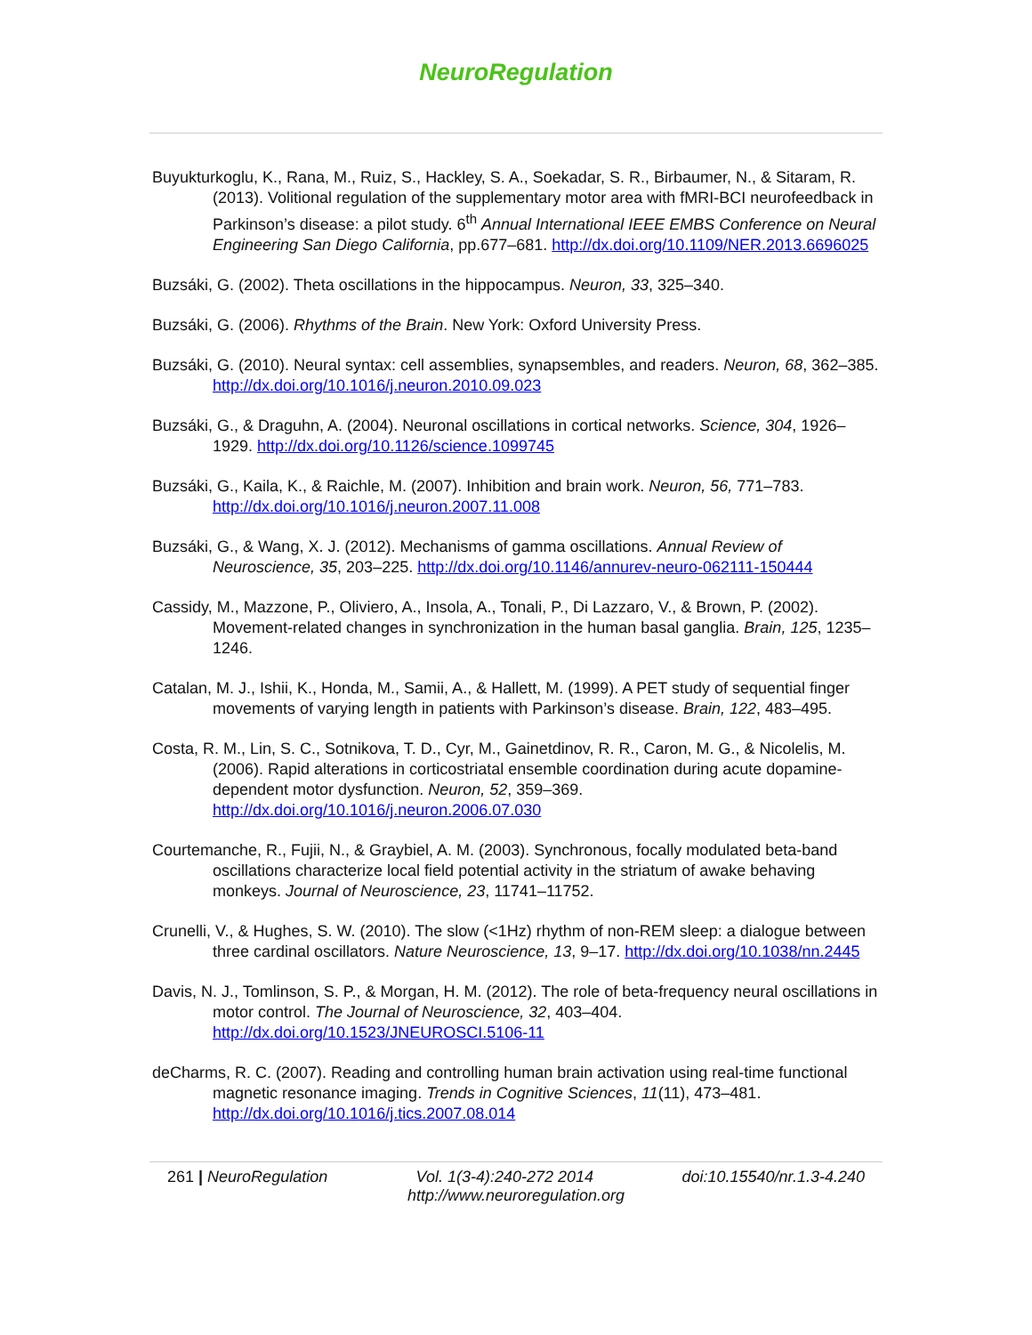NeuroRegulation
Buyukturkoglu, K., Rana, M., Ruiz, S., Hackley, S. A., Soekadar, S. R., Birbaumer, N., & Sitaram, R. (2013). Volitional regulation of the supplementary motor area with fMRI-BCI neurofeedback in Parkinson’s disease: a pilot study. 6<sup>th</sup> Annual International IEEE EMBS Conference on Neural Engineering San Diego California, pp.677–681. http://dx.doi.org/10.1109/NER.2013.6696025
Buzsáki, G. (2002). Theta oscillations in the hippocampus. Neuron, 33, 325–340.
Buzsáki, G. (2006). Rhythms of the Brain. New York: Oxford University Press.
Buzsáki, G. (2010). Neural syntax: cell assemblies, synapsembles, and readers. Neuron, 68, 362–385. http://dx.doi.org/10.1016/j.neuron.2010.09.023
Buzsáki, G., & Draguhn, A. (2004). Neuronal oscillations in cortical networks. Science, 304, 1926–1929. http://dx.doi.org/10.1126/science.1099745
Buzsáki, G., Kaila, K., & Raichle, M. (2007). Inhibition and brain work. Neuron, 56, 771–783. http://dx.doi.org/10.1016/j.neuron.2007.11.008
Buzsáki, G., & Wang, X. J. (2012). Mechanisms of gamma oscillations. Annual Review of Neuroscience, 35, 203–225. http://dx.doi.org/10.1146/annurev-neuro-062111-150444
Cassidy, M., Mazzone, P., Oliviero, A., Insola, A., Tonali, P., Di Lazzaro, V., & Brown, P. (2002). Movement-related changes in synchronization in the human basal ganglia. Brain, 125, 1235–1246.
Catalan, M. J., Ishii, K., Honda, M., Samii, A., & Hallett, M. (1999). A PET study of sequential finger movements of varying length in patients with Parkinson’s disease. Brain, 122, 483–495.
Costa, R. M., Lin, S. C., Sotnikova, T. D., Cyr, M., Gainetdinov, R. R., Caron, M. G., & Nicolelis, M. (2006). Rapid alterations in corticostriatal ensemble coordination during acute dopamine-dependent motor dysfunction. Neuron, 52, 359–369. http://dx.doi.org/10.1016/j.neuron.2006.07.030
Courtemanche, R., Fujii, N., & Graybiel, A. M. (2003). Synchronous, focally modulated beta-band oscillations characterize local field potential activity in the striatum of awake behaving monkeys. Journal of Neuroscience, 23, 11741–11752.
Crunelli, V., & Hughes, S. W. (2010). The slow (<1Hz) rhythm of non-REM sleep: a dialogue between three cardinal oscillators. Nature Neuroscience, 13, 9–17. http://dx.doi.org/10.1038/nn.2445
Davis, N. J., Tomlinson, S. P., & Morgan, H. M. (2012). The role of beta-frequency neural oscillations in motor control. The Journal of Neuroscience, 32, 403–404. http://dx.doi.org/10.1523/JNEUROSCI.5106-11
deCharms, R. C. (2007). Reading and controlling human brain activation using real-time functional magnetic resonance imaging. Trends in Cognitive Sciences, 11(11), 473–481. http://dx.doi.org/10.1016/j.tics.2007.08.014
261 | NeuroRegulation Vol. 1(3-4):240-272 2014 doi:10.15540/nr.1.3-4.240
http://www.neuroregulation.org